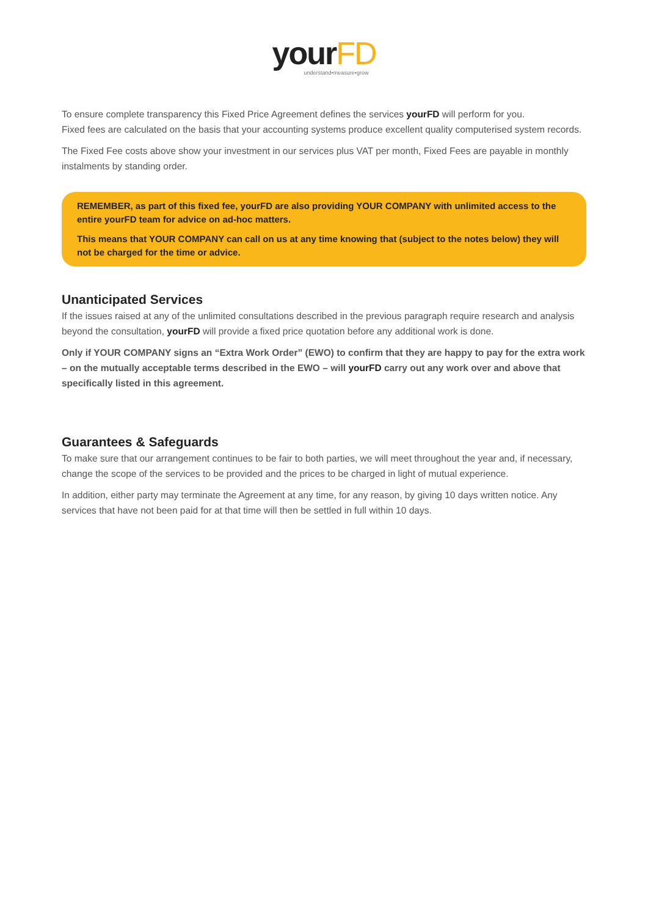yourFD
understand•measure•grow
To ensure complete transparency this Fixed Price Agreement defines the services yourFD will perform for you.
Fixed fees are calculated on the basis that your accounting systems produce excellent quality computerised system records.
The Fixed Fee costs above show your investment in our services plus VAT per month, Fixed Fees are payable in monthly instalments by standing order.
REMEMBER, as part of this fixed fee, yourFD are also providing YOUR COMPANY with unlimited access to the entire yourFD team for advice on ad-hoc matters.
This means that YOUR COMPANY can call on us at any time knowing that (subject to the notes below) they will not be charged for the time or advice.
Unanticipated Services
If the issues raised at any of the unlimited consultations described in the previous paragraph require research and analysis beyond the consultation, yourFD will provide a fixed price quotation before any additional work is done.
Only if YOUR COMPANY signs an “Extra Work Order” (EWO) to confirm that they are happy to pay for the extra work – on the mutually acceptable terms described in the EWO – will yourFD carry out any work over and above that specifically listed in this agreement.
Guarantees & Safeguards
To make sure that our arrangement continues to be fair to both parties, we will meet throughout the year and, if necessary, change the scope of the services to be provided and the prices to be charged in light of mutual experience.
In addition, either party may terminate the Agreement at any time, for any reason, by giving 10 days written notice. Any services that have not been paid for at that time will then be settled in full within 10 days.